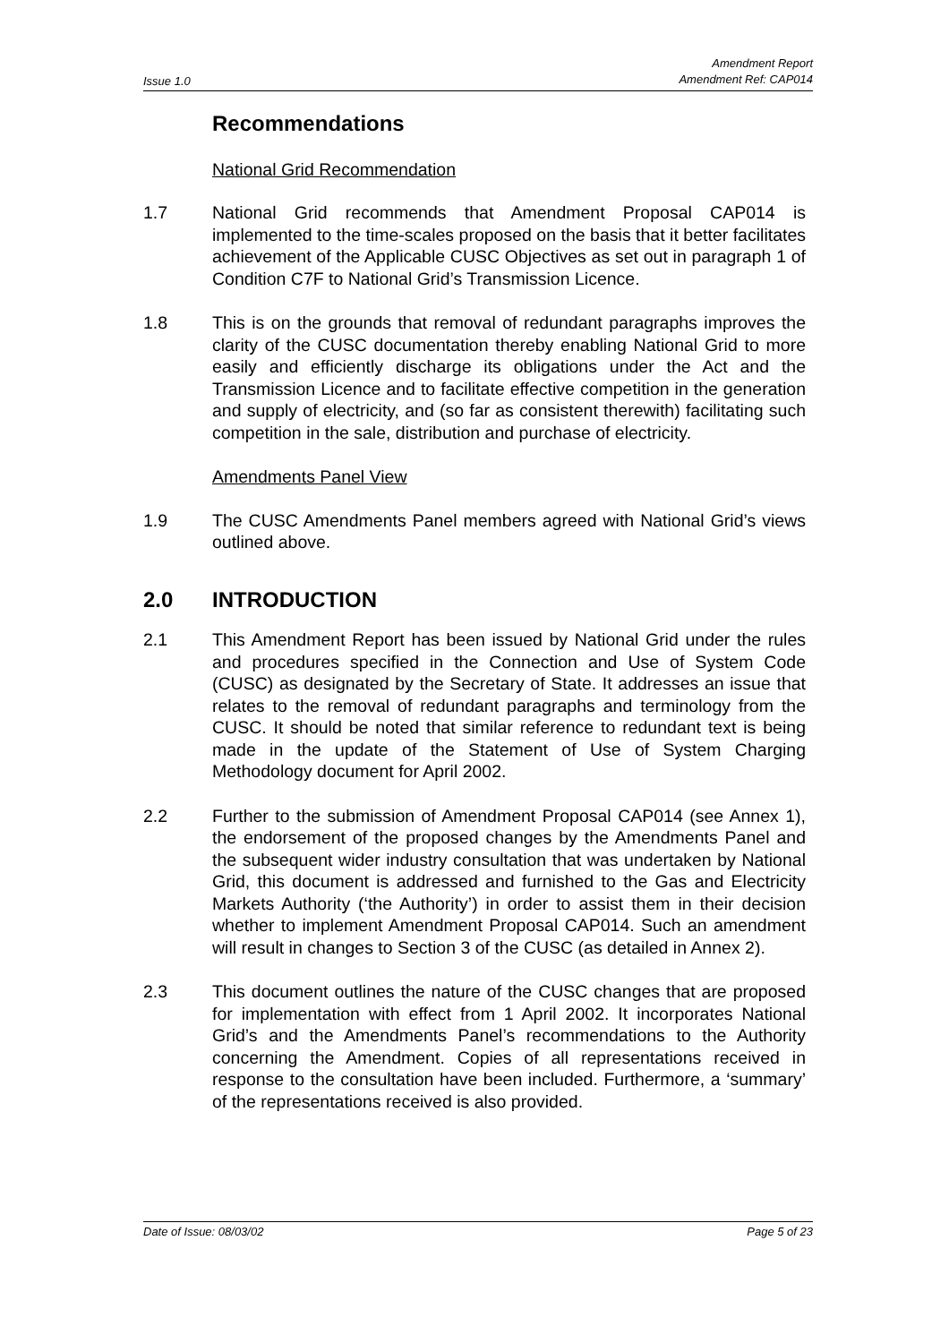Issue 1.0
Amendment Report
Amendment Ref: CAP014
Recommendations
National Grid Recommendation
1.7 National Grid recommends that Amendment Proposal CAP014 is implemented to the time-scales proposed on the basis that it better facilitates achievement of the Applicable CUSC Objectives as set out in paragraph 1 of Condition C7F to National Grid’s Transmission Licence.
1.8 This is on the grounds that removal of redundant paragraphs improves the clarity of the CUSC documentation thereby enabling National Grid to more easily and efficiently discharge its obligations under the Act and the Transmission Licence and to facilitate effective competition in the generation and supply of electricity, and (so far as consistent therewith) facilitating such competition in the sale, distribution and purchase of electricity.
Amendments Panel View
1.9 The CUSC Amendments Panel members agreed with National Grid’s views outlined above.
2.0 INTRODUCTION
2.1 This Amendment Report has been issued by National Grid under the rules and procedures specified in the Connection and Use of System Code (CUSC) as designated by the Secretary of State. It addresses an issue that relates to the removal of redundant paragraphs and terminology from the CUSC. It should be noted that similar reference to redundant text is being made in the update of the Statement of Use of System Charging Methodology document for April 2002.
2.2 Further to the submission of Amendment Proposal CAP014 (see Annex 1), the endorsement of the proposed changes by the Amendments Panel and the subsequent wider industry consultation that was undertaken by National Grid, this document is addressed and furnished to the Gas and Electricity Markets Authority (‘the Authority’) in order to assist them in their decision whether to implement Amendment Proposal CAP014. Such an amendment will result in changes to Section 3 of the CUSC (as detailed in Annex 2).
2.3 This document outlines the nature of the CUSC changes that are proposed for implementation with effect from 1 April 2002. It incorporates National Grid’s and the Amendments Panel’s recommendations to the Authority concerning the Amendment. Copies of all representations received in response to the consultation have been included. Furthermore, a ‘summary’ of the representations received is also provided.
Date of Issue: 08/03/02 Page 5 of 23